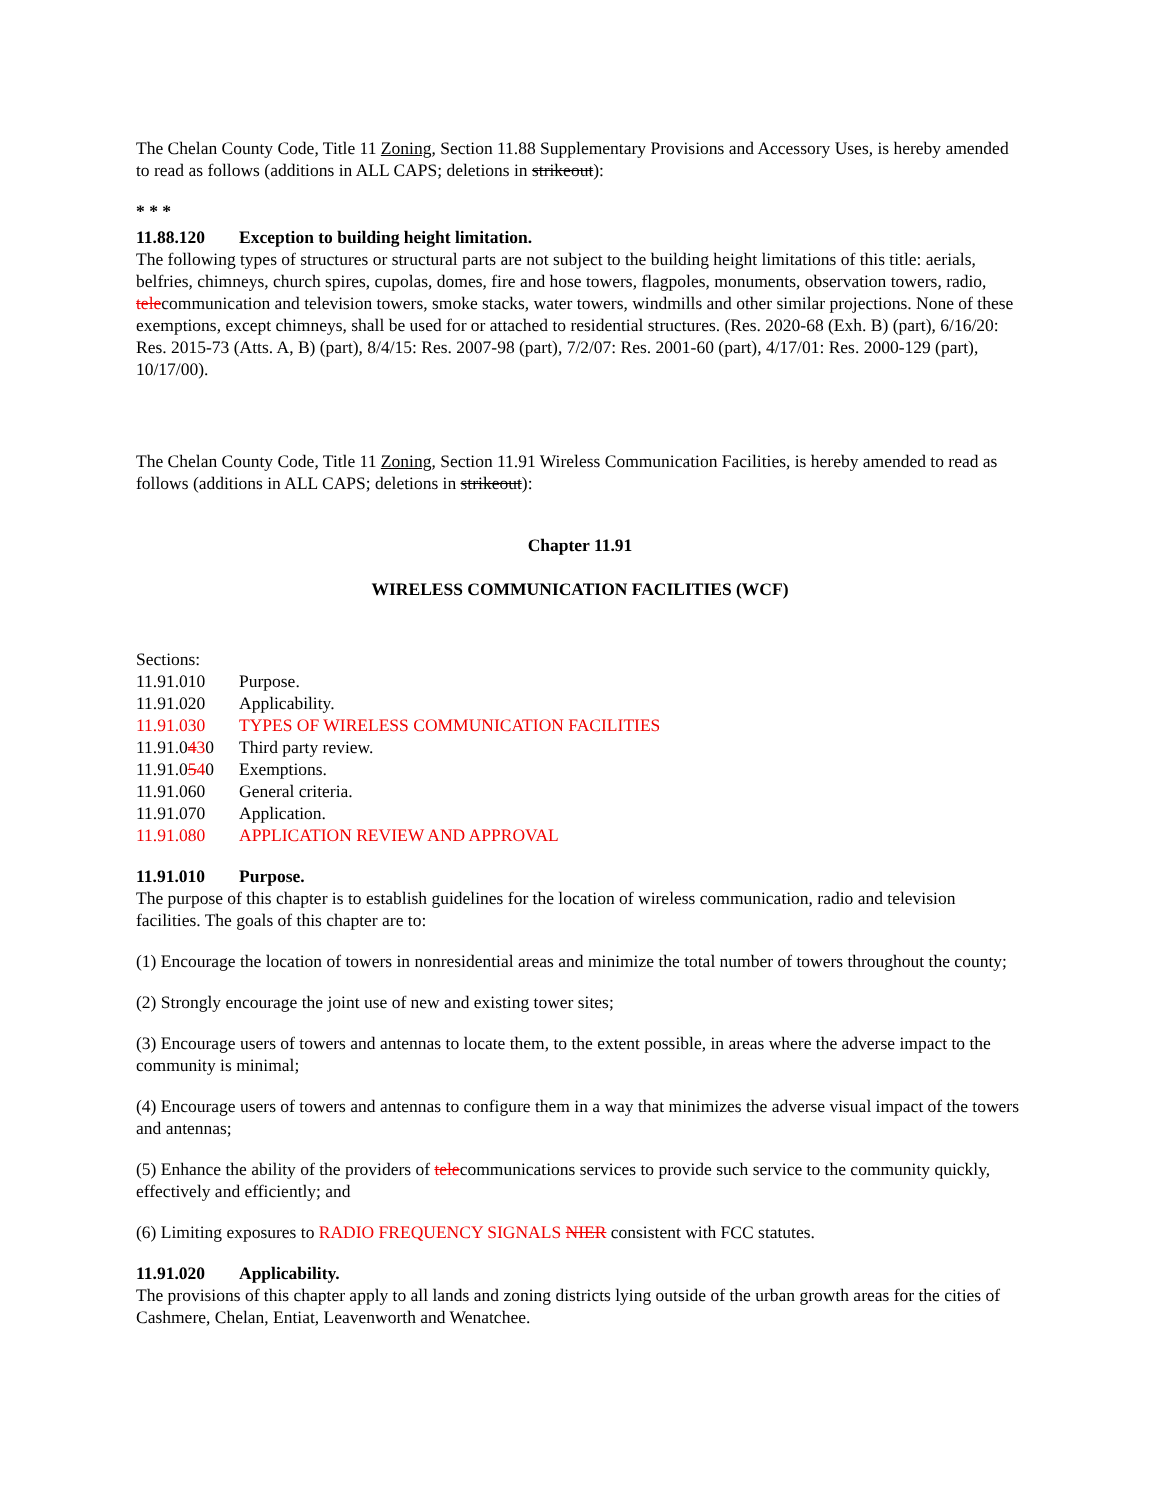The Chelan County Code, Title 11 Zoning, Section 11.88 Supplementary Provisions and Accessory Uses, is hereby amended to read as follows (additions in ALL CAPS; deletions in strikeout):
* * *
11.88.120 Exception to building height limitation.
The following types of structures or structural parts are not subject to the building height limitations of this title: aerials, belfries, chimneys, church spires, cupolas, domes, fire and hose towers, flagpoles, monuments, observation towers, radio, telecommunication and television towers, smoke stacks, water towers, windmills and other similar projections. None of these exemptions, except chimneys, shall be used for or attached to residential structures. (Res. 2020-68 (Exh. B) (part), 6/16/20: Res. 2015-73 (Atts. A, B) (part), 8/4/15: Res. 2007-98 (part), 7/2/07: Res. 2001-60 (part), 4/17/01: Res. 2000-129 (part), 10/17/00).
The Chelan County Code, Title 11 Zoning, Section 11.91 Wireless Communication Facilities, is hereby amended to read as follows (additions in ALL CAPS; deletions in strikeout):
Chapter 11.91
WIRELESS COMMUNICATION FACILITIES (WCF)
Sections:
11.91.010 Purpose.
11.91.020 Applicability.
11.91.030 TYPES OF WIRELESS COMMUNICATION FACILITIES
11.91.0430 Third party review.
11.91.0540 Exemptions.
11.91.060 General criteria.
11.91.070 Application.
11.91.080 APPLICATION REVIEW AND APPROVAL
11.91.010 Purpose.
The purpose of this chapter is to establish guidelines for the location of wireless communication, radio and television facilities. The goals of this chapter are to:
(1) Encourage the location of towers in nonresidential areas and minimize the total number of towers throughout the county;
(2) Strongly encourage the joint use of new and existing tower sites;
(3) Encourage users of towers and antennas to locate them, to the extent possible, in areas where the adverse impact to the community is minimal;
(4) Encourage users of towers and antennas to configure them in a way that minimizes the adverse visual impact of the towers and antennas;
(5) Enhance the ability of the providers of telecommunications services to provide such service to the community quickly, effectively and efficiently; and
(6) Limiting exposures to RADIO FREQUENCY SIGNALS NIER consistent with FCC statutes.
11.91.020 Applicability.
The provisions of this chapter apply to all lands and zoning districts lying outside of the urban growth areas for the cities of Cashmere, Chelan, Entiat, Leavenworth and Wenatchee.